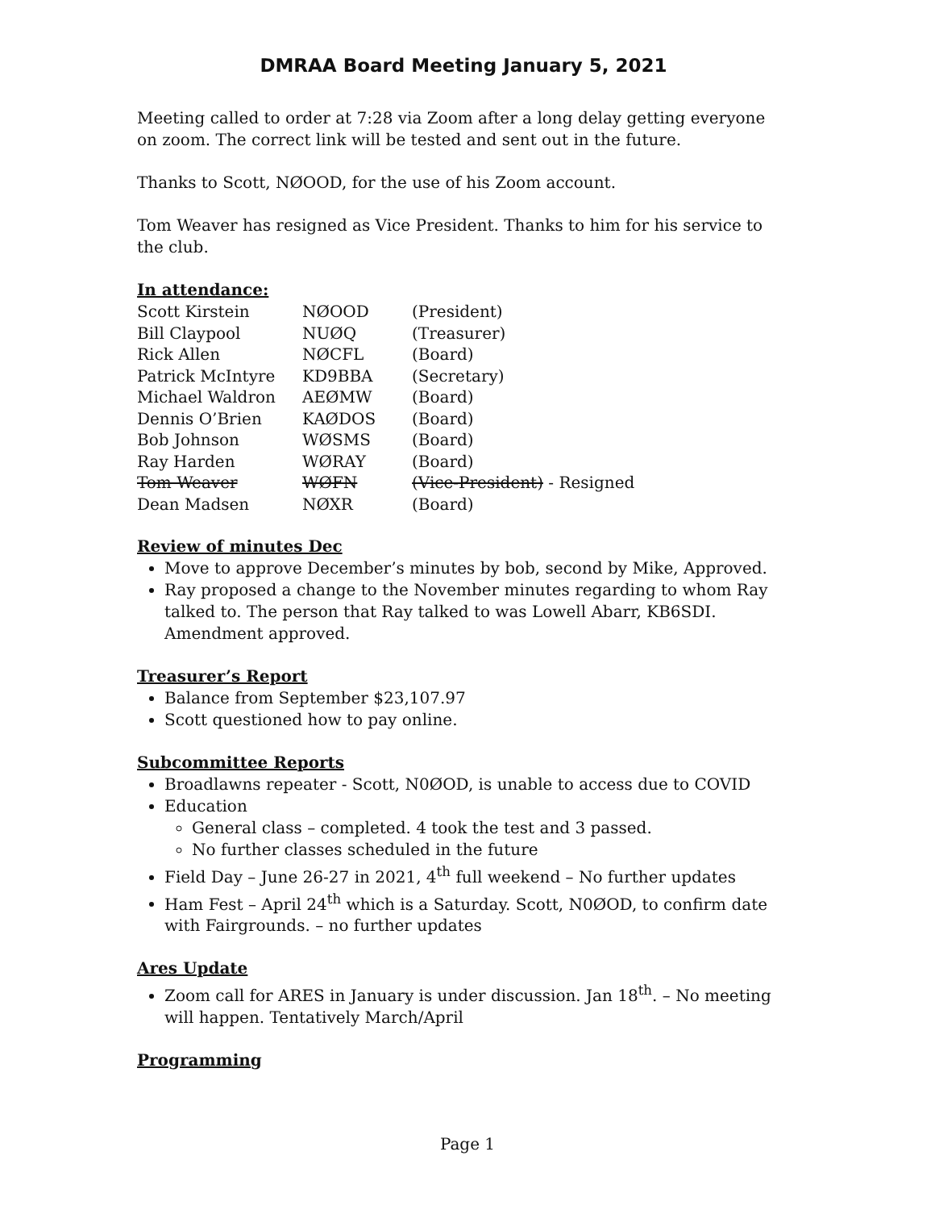DMRAA Board Meeting January 5, 2021
Meeting called to order at 7:28 via Zoom after a long delay getting everyone on zoom. The correct link will be tested and sent out in the future.
Thanks to Scott, NØOOD, for the use of his Zoom account.
Tom Weaver has resigned as Vice President. Thanks to him for his service to the club.
In attendance:
| Scott Kirstein | NØOOD | (President) |
| Bill Claypool | NUØQ | (Treasurer) |
| Rick Allen | NØCFL | (Board) |
| Patrick McIntyre | KD9BBA | (Secretary) |
| Michael Waldron | AEØMW | (Board) |
| Dennis O’Brien | KAØDOS | (Board) |
| Bob Johnson | WØSMS | (Board) |
| Ray Harden | WØRAY | (Board) |
| Tom Weaver | WØFN | (Vice-President) - Resigned |
| Dean Madsen | NØXR | (Board) |
Review of minutes Dec
Move to approve December’s minutes by bob, second by Mike, Approved.
Ray proposed a change to the November minutes regarding to whom Ray talked to. The person that Ray talked to was Lowell Abarr, KB6SDI. Amendment approved.
Treasurer’s Report
Balance from September $23,107.97
Scott questioned how to pay online.
Subcommittee Reports
Broadlawns repeater - Scott, N0ØOD, is unable to access due to COVID
Education
General class – completed. 4 took the test and 3 passed.
No further classes scheduled in the future
Field Day – June 26-27 in 2021, 4<sup>th</sup> full weekend – No further updates
Ham Fest – April 24<sup>th</sup> which is a Saturday. Scott, N0ØOD, to confirm date with Fairgrounds. – no further updates
Ares Update
Zoom call for ARES in January is under discussion. Jan 18<sup>th</sup>. – No meeting will happen. Tentatively March/April
Programming
Page 1